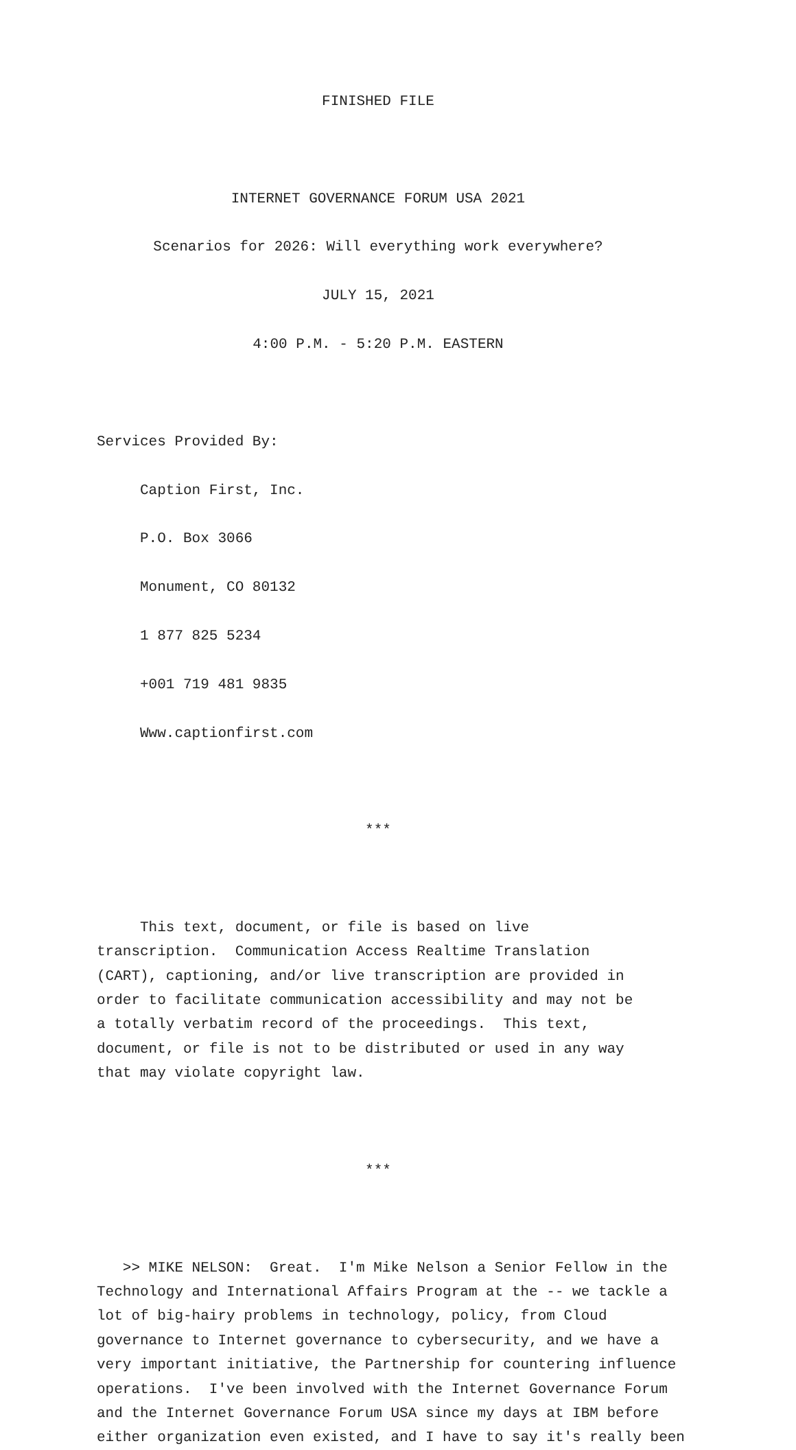FINISHED FILE
INTERNET GOVERNANCE FORUM USA 2021
Scenarios for 2026: Will everything work everywhere?
JULY 15, 2021
4:00 P.M. - 5:20 P.M. EASTERN
Services Provided By:
Caption First, Inc.
P.O. Box 3066
Monument, CO 80132
1 877 825 5234
+001 719 481 9835
Www.captionfirst.com
***
This text, document, or file is based on live transcription. Communication Access Realtime Translation (CART), captioning, and/or live transcription are provided in order to facilitate communication accessibility and may not be a totally verbatim record of the proceedings. This text, document, or file is not to be distributed or used in any way that may violate copyright law.
***
>> MIKE NELSON: Great. I'm Mike Nelson a Senior Fellow in the Technology and International Affairs Program at the -- we tackle a lot of big-hairy problems in technology, policy, from Cloud governance to Internet governance to cybersecurity, and we have a very important initiative, the Partnership for countering influence operations. I've been involved with the Internet Governance Forum and the Internet Governance Forum USA since my days at IBM before either organization even existed, and I have to say it's really been